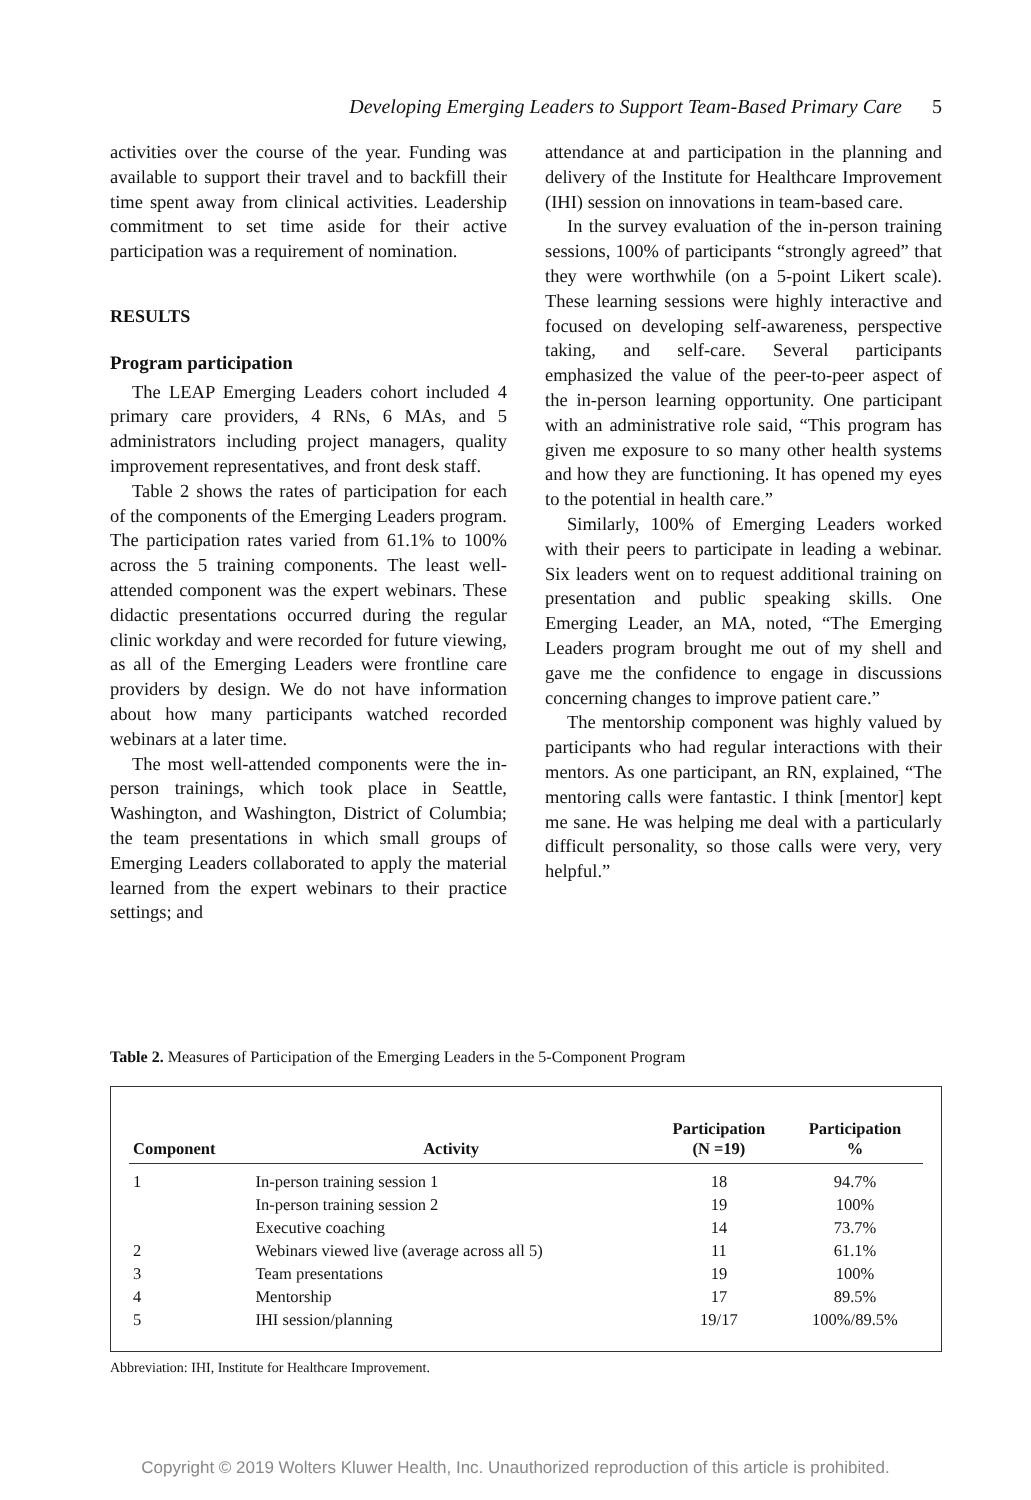Developing Emerging Leaders to Support Team-Based Primary Care 5
activities over the course of the year. Funding was available to support their travel and to backfill their time spent away from clinical activities. Leadership commitment to set time aside for their active participation was a requirement of nomination.
RESULTS
Program participation
The LEAP Emerging Leaders cohort included 4 primary care providers, 4 RNs, 6 MAs, and 5 administrators including project managers, quality improvement representatives, and front desk staff.
Table 2 shows the rates of participation for each of the components of the Emerging Leaders program. The participation rates varied from 61.1% to 100% across the 5 training components. The least well-attended component was the expert webinars. These didactic presentations occurred during the regular clinic workday and were recorded for future viewing, as all of the Emerging Leaders were frontline care providers by design. We do not have information about how many participants watched recorded webinars at a later time.
The most well-attended components were the in-person trainings, which took place in Seattle, Washington, and Washington, District of Columbia; the team presentations in which small groups of Emerging Leaders collaborated to apply the material learned from the expert webinars to their practice settings; and
attendance at and participation in the planning and delivery of the Institute for Healthcare Improvement (IHI) session on innovations in team-based care.
In the survey evaluation of the in-person training sessions, 100% of participants “strongly agreed” that they were worthwhile (on a 5-point Likert scale). These learning sessions were highly interactive and focused on developing self-awareness, perspective taking, and self-care. Several participants emphasized the value of the peer-to-peer aspect of the in-person learning opportunity. One participant with an administrative role said, “This program has given me exposure to so many other health systems and how they are functioning. It has opened my eyes to the potential in health care.”
Similarly, 100% of Emerging Leaders worked with their peers to participate in leading a webinar. Six leaders went on to request additional training on presentation and public speaking skills. One Emerging Leader, an MA, noted, “The Emerging Leaders program brought me out of my shell and gave me the confidence to engage in discussions concerning changes to improve patient care.”
The mentorship component was highly valued by participants who had regular interactions with their mentors. As one participant, an RN, explained, “The mentoring calls were fantastic. I think [mentor] kept me sane. He was helping me deal with a particularly difficult personality, so those calls were very, very helpful.”
Table 2. Measures of Participation of the Emerging Leaders in the 5-Component Program
| Component | Activity | Participation (N =19) | Participation % |
| --- | --- | --- | --- |
| 1 | In-person training session 1 | 18 | 94.7% |
| | In-person training session 2 | 19 | 100% |
| | Executive coaching | 14 | 73.7% |
| 2 | Webinars viewed live (average across all 5) | 11 | 61.1% |
| 3 | Team presentations | 19 | 100% |
| 4 | Mentorship | 17 | 89.5% |
| 5 | IHI session/planning | 19/17 | 100%/89.5% |
Abbreviation: IHI, Institute for Healthcare Improvement.
Copyright © 2019 Wolters Kluwer Health, Inc. Unauthorized reproduction of this article is prohibited.